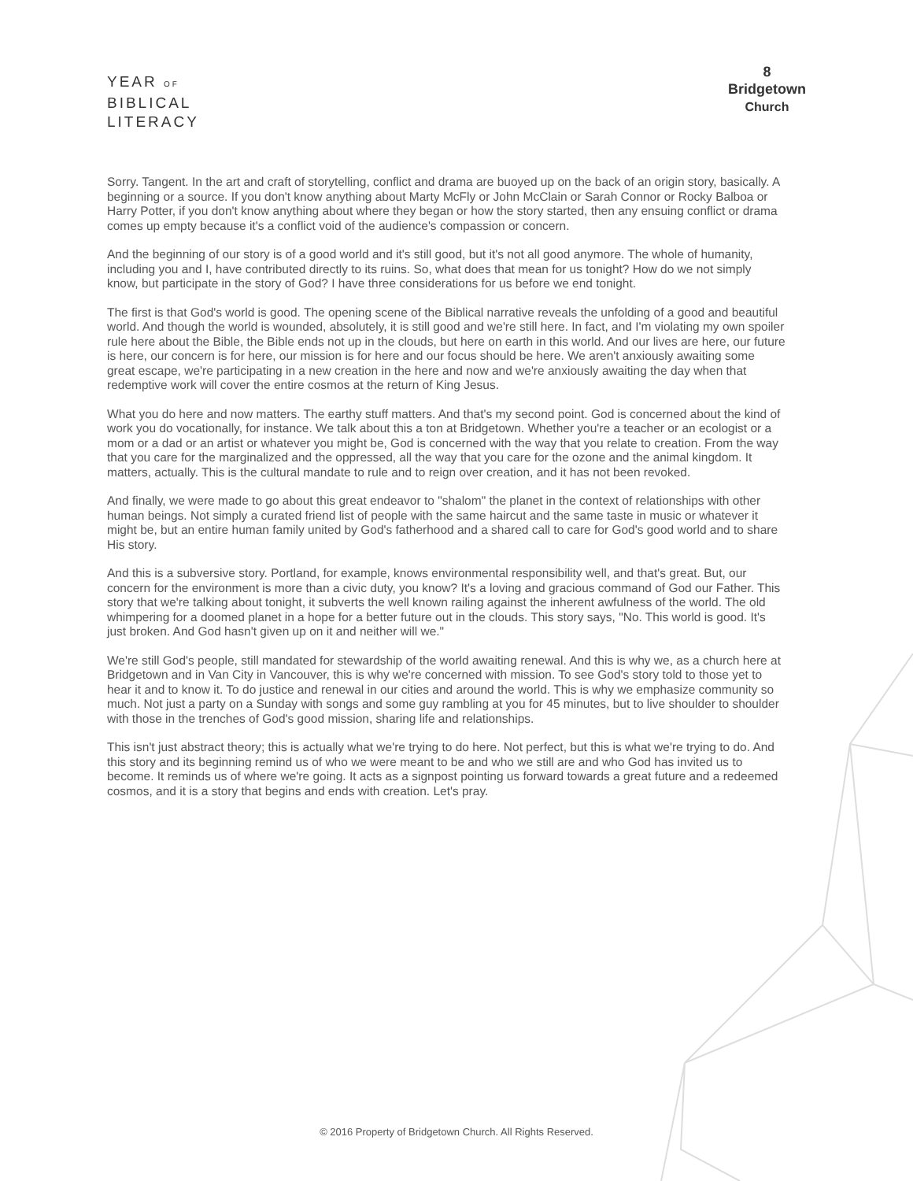YEAR OF
BIBLICAL
LITERACY
8
Bridgetown
Church
Sorry. Tangent. In the art and craft of storytelling, conflict and drama are buoyed up on the back of an origin story, basically. A beginning or a source. If you don't know anything about Marty McFly or John McClain or Sarah Connor or Rocky Balboa or Harry Potter, if you don't know anything about where they began or how the story started, then any ensuing conflict or drama comes up empty because it's a conflict void of the audience's compassion or concern.
And the beginning of our story is of a good world and it's still good, but it's not all good anymore. The whole of humanity, including you and I, have contributed directly to its ruins. So, what does that mean for us tonight? How do we not simply know, but participate in the story of God? I have three considerations for us before we end tonight.
The first is that God's world is good. The opening scene of the Biblical narrative reveals the unfolding of a good and beautiful world. And though the world is wounded, absolutely, it is still good and we're still here. In fact, and I'm violating my own spoiler rule here about the Bible, the Bible ends not up in the clouds, but here on earth in this world. And our lives are here, our future is here, our concern is for here, our mission is for here and our focus should be here. We aren't anxiously awaiting some great escape, we're participating in a new creation in the here and now and we're anxiously awaiting the day when that redemptive work will cover the entire cosmos at the return of King Jesus.
What you do here and now matters. The earthy stuff matters. And that's my second point. God is concerned about the kind of work you do vocationally, for instance. We talk about this a ton at Bridgetown. Whether you're a teacher or an ecologist or a mom or a dad or an artist or whatever you might be, God is concerned with the way that you relate to creation. From the way that you care for the marginalized and the oppressed, all the way that you care for the ozone and the animal kingdom. It matters, actually. This is the cultural mandate to rule and to reign over creation, and it has not been revoked.
And finally, we were made to go about this great endeavor to "shalom" the planet in the context of relationships with other human beings. Not simply a curated friend list of people with the same haircut and the same taste in music or whatever it might be, but an entire human family united by God's fatherhood and a shared call to care for God's good world and to share His story.
And this is a subversive story. Portland, for example, knows environmental responsibility well, and that's great. But, our concern for the environment is more than a civic duty, you know? It's a loving and gracious command of God our Father. This story that we're talking about tonight, it subverts the well known railing against the inherent awfulness of the world. The old whimpering for a doomed planet in a hope for a better future out in the clouds. This story says, "No. This world is good. It's just broken. And God hasn't given up on it and neither will we."
We're still God's people, still mandated for stewardship of the world awaiting renewal. And this is why we, as a church here at Bridgetown and in Van City in Vancouver, this is why we're concerned with mission. To see God's story told to those yet to hear it and to know it. To do justice and renewal in our cities and around the world. This is why we emphasize community so much. Not just a party on a Sunday with songs and some guy rambling at you for 45 minutes, but to live shoulder to shoulder with those in the trenches of God's good mission, sharing life and relationships.
This isn't just abstract theory; this is actually what we're trying to do here. Not perfect, but this is what we're trying to do. And this story and its beginning remind us of who we were meant to be and who we still are and who God has invited us to become. It reminds us of where we're going. It acts as a signpost pointing us forward towards a great future and a redeemed cosmos, and it is a story that begins and ends with creation. Let's pray.
© 2016 Property of Bridgetown Church. All Rights Reserved.